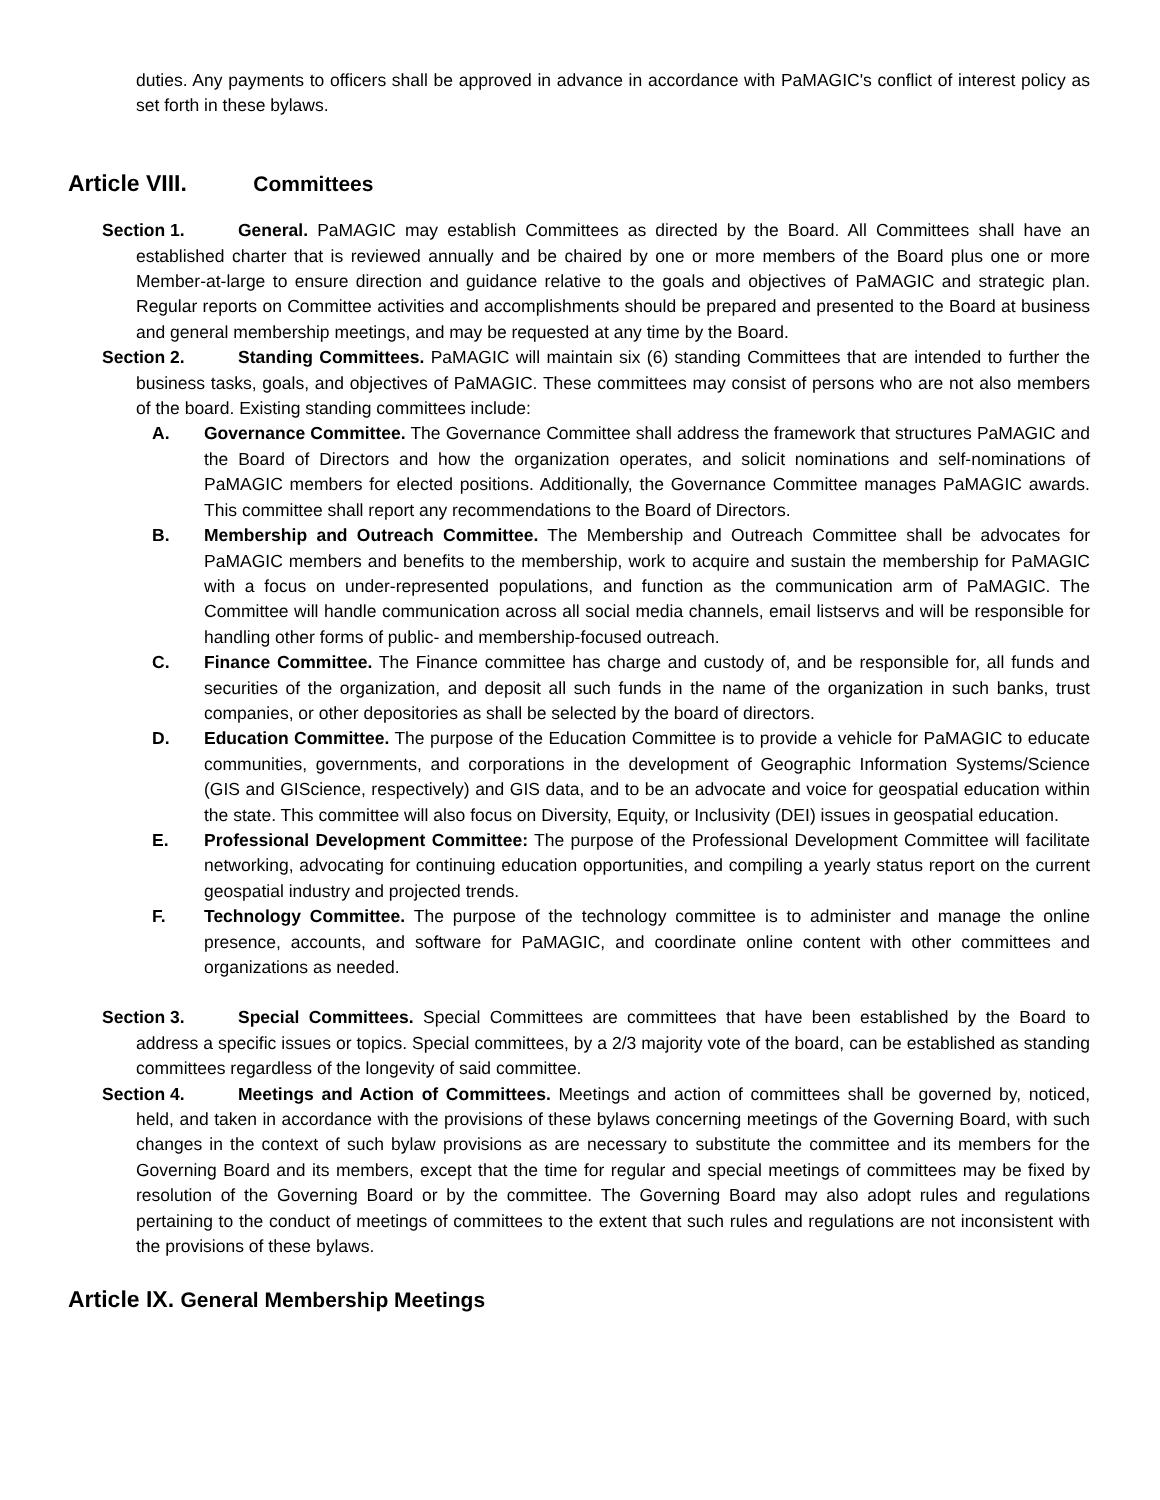duties. Any payments to officers shall be approved in advance in accordance with PaMAGIC's conflict of interest policy as set forth in these bylaws.
Article VIII. Committees
Section 1. General. PaMAGIC may establish Committees as directed by the Board. All Committees shall have an established charter that is reviewed annually and be chaired by one or more members of the Board plus one or more Member-at-large to ensure direction and guidance relative to the goals and objectives of PaMAGIC and strategic plan. Regular reports on Committee activities and accomplishments should be prepared and presented to the Board at business and general membership meetings, and may be requested at any time by the Board.
Section 2. Standing Committees. PaMAGIC will maintain six (6) standing Committees that are intended to further the business tasks, goals, and objectives of PaMAGIC. These committees may consist of persons who are not also members of the board. Existing standing committees include:
A. Governance Committee. The Governance Committee shall address the framework that structures PaMAGIC and the Board of Directors and how the organization operates, and solicit nominations and self-nominations of PaMAGIC members for elected positions. Additionally, the Governance Committee manages PaMAGIC awards. This committee shall report any recommendations to the Board of Directors.
B. Membership and Outreach Committee. The Membership and Outreach Committee shall be advocates for PaMAGIC members and benefits to the membership, work to acquire and sustain the membership for PaMAGIC with a focus on under-represented populations, and function as the communication arm of PaMAGIC. The Committee will handle communication across all social media channels, email listservs and will be responsible for handling other forms of public- and membership-focused outreach.
C. Finance Committee. The Finance committee has charge and custody of, and be responsible for, all funds and securities of the organization, and deposit all such funds in the name of the organization in such banks, trust companies, or other depositories as shall be selected by the board of directors.
D. Education Committee. The purpose of the Education Committee is to provide a vehicle for PaMAGIC to educate communities, governments, and corporations in the development of Geographic Information Systems/Science (GIS and GIScience, respectively) and GIS data, and to be an advocate and voice for geospatial education within the state. This committee will also focus on Diversity, Equity, or Inclusivity (DEI) issues in geospatial education.
E. Professional Development Committee: The purpose of the Professional Development Committee will facilitate networking, advocating for continuing education opportunities, and compiling a yearly status report on the current geospatial industry and projected trends.
F. Technology Committee. The purpose of the technology committee is to administer and manage the online presence, accounts, and software for PaMAGIC, and coordinate online content with other committees and organizations as needed.
Section 3. Special Committees. Special Committees are committees that have been established by the Board to address a specific issues or topics. Special committees, by a 2/3 majority vote of the board, can be established as standing committees regardless of the longevity of said committee.
Section 4. Meetings and Action of Committees. Meetings and action of committees shall be governed by, noticed, held, and taken in accordance with the provisions of these bylaws concerning meetings of the Governing Board, with such changes in the context of such bylaw provisions as are necessary to substitute the committee and its members for the Governing Board and its members, except that the time for regular and special meetings of committees may be fixed by resolution of the Governing Board or by the committee. The Governing Board may also adopt rules and regulations pertaining to the conduct of meetings of committees to the extent that such rules and regulations are not inconsistent with the provisions of these bylaws.
Article IX. General Membership Meetings